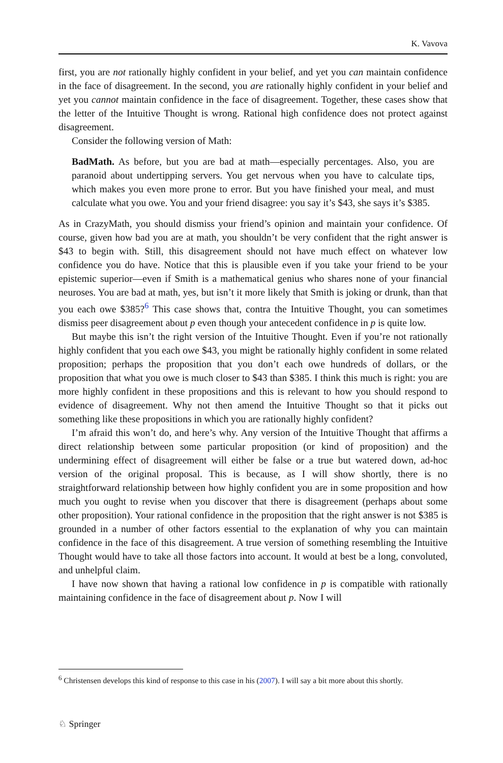K. Vavova
first, you are not rationally highly confident in your belief, and yet you can maintain confidence in the face of disagreement. In the second, you are rationally highly confident in your belief and yet you cannot maintain confidence in the face of disagreement. Together, these cases show that the letter of the Intuitive Thought is wrong. Rational high confidence does not protect against disagreement.
Consider the following version of Math:
BadMath. As before, but you are bad at math—especially percentages. Also, you are paranoid about undertipping servers. You get nervous when you have to calculate tips, which makes you even more prone to error. But you have finished your meal, and must calculate what you owe. You and your friend disagree: you say it’s $43, she says it’s $385.
As in CrazyMath, you should dismiss your friend’s opinion and maintain your confidence. Of course, given how bad you are at math, you shouldn’t be very confident that the right answer is $43 to begin with. Still, this disagreement should not have much effect on whatever low confidence you do have. Notice that this is plausible even if you take your friend to be your epistemic superior—even if Smith is a mathematical genius who shares none of your financial neuroses. You are bad at math, yes, but isn’t it more likely that Smith is joking or drunk, than that you each owe $385?<sup>6</sup> This case shows that, contra the Intuitive Thought, you can sometimes dismiss peer disagreement about p even though your antecedent confidence in p is quite low.
But maybe this isn’t the right version of the Intuitive Thought. Even if you’re not rationally highly confident that you each owe $43, you might be rationally highly confident in some related proposition; perhaps the proposition that you don’t each owe hundreds of dollars, or the proposition that what you owe is much closer to $43 than $385. I think this much is right: you are more highly confident in these propositions and this is relevant to how you should respond to evidence of disagreement. Why not then amend the Intuitive Thought so that it picks out something like these propositions in which you are rationally highly confident?
I’m afraid this won’t do, and here’s why. Any version of the Intuitive Thought that affirms a direct relationship between some particular proposition (or kind of proposition) and the undermining effect of disagreement will either be false or a true but watered down, ad-hoc version of the original proposal. This is because, as I will show shortly, there is no straightforward relationship between how highly confident you are in some proposition and how much you ought to revise when you discover that there is disagreement (perhaps about some other proposition). Your rational confidence in the proposition that the right answer is not $385 is grounded in a number of other factors essential to the explanation of why you can maintain confidence in the face of this disagreement. A true version of something resembling the Intuitive Thought would have to take all those factors into account. It would at best be a long, convoluted, and unhelpful claim.
I have now shown that having a rational low confidence in p is compatible with rationally maintaining confidence in the face of disagreement about p. Now I will
<sup>6</sup> Christensen develops this kind of response to this case in his (2007). I will say a bit more about this shortly.
♘ Springer